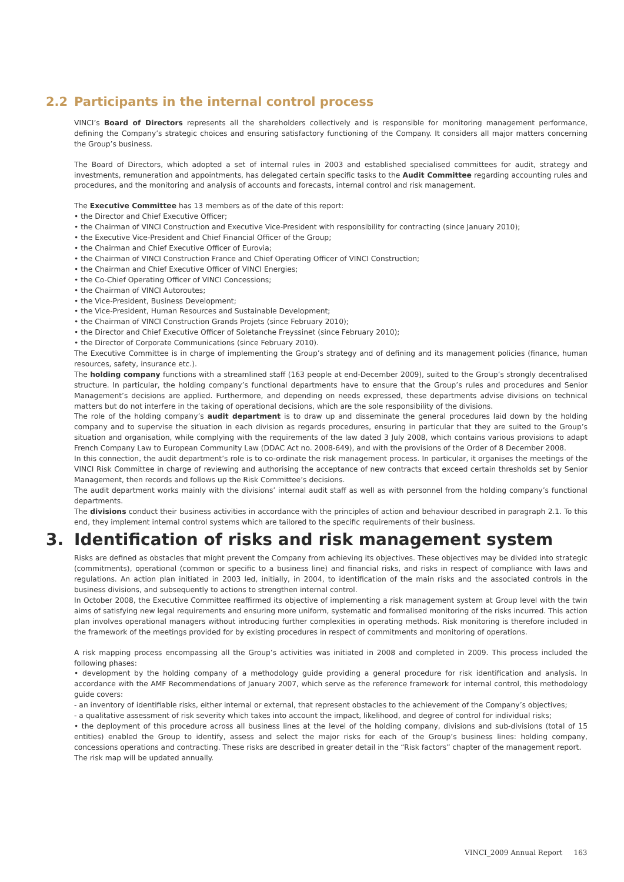2.2 Participants in the internal control process
VINCI’s Board of Directors represents all the shareholders collectively and is responsible for monitoring management performance, defining the Company’s strategic choices and ensuring satisfactory functioning of the Company. It considers all major matters concerning the Group’s business.
The Board of Directors, which adopted a set of internal rules in 2003 and established specialised committees for audit, strategy and investments, remuneration and appointments, has delegated certain specific tasks to the Audit Committee regarding accounting rules and procedures, and the monitoring and analysis of accounts and forecasts, internal control and risk management.
The Executive Committee has 13 members as of the date of this report:
• the Director and Chief Executive Officer;
• the Chairman of VINCI Construction and Executive Vice-President with responsibility for contracting (since January 2010);
• the Executive Vice-President and Chief Financial Officer of the Group;
• the Chairman and Chief Executive Officer of Eurovia;
• the Chairman of VINCI Construction France and Chief Operating Officer of VINCI Construction;
• the Chairman and Chief Executive Officer of VINCI Energies;
• the Co-Chief Operating Officer of VINCI Concessions;
• the Chairman of VINCI Autoroutes;
• the Vice-President, Business Development;
• the Vice-President, Human Resources and Sustainable Development;
• the Chairman of VINCI Construction Grands Projets (since February 2010);
• the Director and Chief Executive Officer of Soletanche Freyssinet (since February 2010);
• the Director of Corporate Communications (since February 2010).
The Executive Committee is in charge of implementing the Group’s strategy and of defining and its management policies (finance, human resources, safety, insurance etc.).
The holding company functions with a streamlined staff (163 people at end-December 2009), suited to the Group’s strongly decentralised structure. In particular, the holding company’s functional departments have to ensure that the Group’s rules and procedures and Senior Management’s decisions are applied. Furthermore, and depending on needs expressed, these departments advise divisions on technical matters but do not interfere in the taking of operational decisions, which are the sole responsibility of the divisions.
The role of the holding company’s audit department is to draw up and disseminate the general procedures laid down by the holding company and to supervise the situation in each division as regards procedures, ensuring in particular that they are suited to the Group’s situation and organisation, while complying with the requirements of the law dated 3 July 2008, which contains various provisions to adapt French Company Law to European Community Law (DDAC Act no. 2008-649), and with the provisions of the Order of 8 December 2008.
In this connection, the audit department’s role is to co-ordinate the risk management process. In particular, it organises the meetings of the VINCI Risk Committee in charge of reviewing and authorising the acceptance of new contracts that exceed certain thresholds set by Senior Management, then records and follows up the Risk Committee’s decisions.
The audit department works mainly with the divisions’ internal audit staff as well as with personnel from the holding company’s functional departments.
The divisions conduct their business activities in accordance with the principles of action and behaviour described in paragraph 2.1. To this end, they implement internal control systems which are tailored to the specific requirements of their business.
3. Identification of risks and risk management system
Risks are defined as obstacles that might prevent the Company from achieving its objectives. These objectives may be divided into strategic (commitments), operational (common or specific to a business line) and financial risks, and risks in respect of compliance with laws and regulations. An action plan initiated in 2003 led, initially, in 2004, to identification of the main risks and the associated controls in the business divisions, and subsequently to actions to strengthen internal control.
In October 2008, the Executive Committee reaffirmed its objective of implementing a risk management system at Group level with the twin aims of satisfying new legal requirements and ensuring more uniform, systematic and formalised monitoring of the risks incurred. This action plan involves operational managers without introducing further complexities in operating methods. Risk monitoring is therefore included in the framework of the meetings provided for by existing procedures in respect of commitments and monitoring of operations.
A risk mapping process encompassing all the Group’s activities was initiated in 2008 and completed in 2009. This process included the following phases:
• development by the holding company of a methodology guide providing a general procedure for risk identification and analysis. In accordance with the AMF Recommendations of January 2007, which serve as the reference framework for internal control, this methodology guide covers:
- an inventory of identifiable risks, either internal or external, that represent obstacles to the achievement of the Company’s objectives;
- a qualitative assessment of risk severity which takes into account the impact, likelihood, and degree of control for individual risks;
• the deployment of this procedure across all business lines at the level of the holding company, divisions and sub-divisions (total of 15 entities) enabled the Group to identify, assess and select the major risks for each of the Group’s business lines: holding company, concessions operations and contracting. These risks are described in greater detail in the “Risk factors” chapter of the management report.
The risk map will be updated annually.
VINCI_2009 Annual Report 163